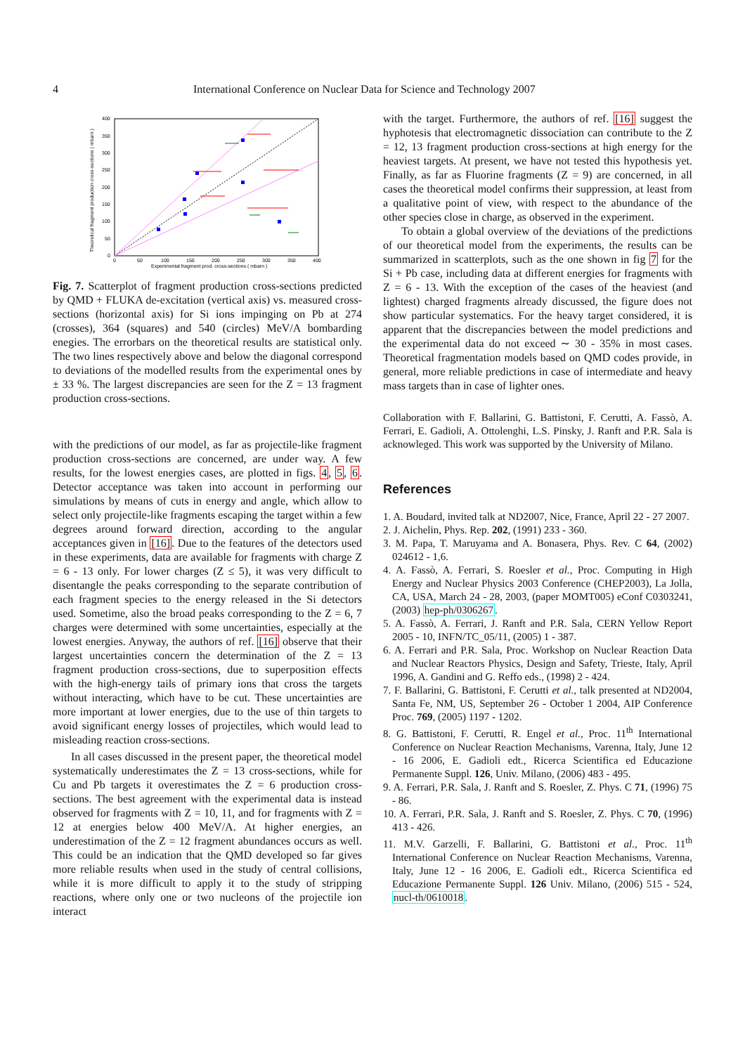4 International Conference on Nuclear Data for Science and Technology 2007
Experimental fragment prod. cross-sections ( mbarn )
Theoretical fragment production cross-sections ( mbarn )
400
350
300
250
200
150
100
50
0
0
50
100
150
200
250
300
350
400
Fig. 7. Scatterplot of fragment production cross-sections predicted by QMD + FLUKA de-excitation (vertical axis) vs. measured cross-sections (horizontal axis) for Si ions impinging on Pb at 274 (crosses), 364 (squares) and 540 (circles) MeV/A bombarding enegies. The errorbars on the theoretical results are statistical only. The two lines respectively above and below the diagonal correspond to deviations of the modelled results from the experimental ones by ± 33 %. The largest discrepancies are seen for the Z = 13 fragment production cross-sections.
with the predictions of our model, as far as projectile-like fragment production cross-sections are concerned, are under way. A few results, for the lowest energies cases, are plotted in figs. 4, 5, 6. Detector acceptance was taken into account in performing our simulations by means of cuts in energy and angle, which allow to select only projectile-like fragments escaping the target within a few degrees around forward direction, according to the angular acceptances given in [16]. Due to the features of the detectors used in these experiments, data are available for fragments with charge Z = 6 - 13 only. For lower charges (Z ≤ 5), it was very difficult to disentangle the peaks corresponding to the separate contribution of each fragment species to the energy released in the Si detectors used. Sometime, also the broad peaks corresponding to the Z = 6, 7 charges were determined with some uncertainties, especially at the lowest energies. Anyway, the authors of ref. [16] observe that their largest uncertainties concern the determination of the Z = 13 fragment production cross-sections, due to superposition effects with the high-energy tails of primary ions that cross the targets without interacting, which have to be cut. These uncertainties are more important at lower energies, due to the use of thin targets to avoid significant energy losses of projectiles, which would lead to misleading reaction cross-sections.
In all cases discussed in the present paper, the theoretical model systematically underestimates the Z = 13 cross-sections, while for Cu and Pb targets it overestimates the Z = 6 production cross-sections. The best agreement with the experimental data is instead observed for fragments with Z = 10, 11, and for fragments with Z = 12 at energies below 400 MeV/A. At higher energies, an underestimation of the Z = 12 fragment abundances occurs as well. This could be an indication that the QMD developed so far gives more reliable results when used in the study of central collisions, while it is more difficult to apply it to the study of stripping reactions, where only one or two nucleons of the projectile ion interact
with the target. Furthermore, the authors of ref. [16] suggest the hyphotesis that electromagnetic dissociation can contribute to the Z = 12, 13 fragment production cross-sections at high energy for the heaviest targets. At present, we have not tested this hypothesis yet. Finally, as far as Fluorine fragments (Z = 9) are concerned, in all cases the theoretical model confirms their suppression, at least from a qualitative point of view, with respect to the abundance of the other species close in charge, as observed in the experiment.
To obtain a global overview of the deviations of the predictions of our theoretical model from the experiments, the results can be summarized in scatterplots, such as the one shown in fig 7 for the Si + Pb case, including data at different energies for fragments with Z = 6 - 13. With the exception of the cases of the heaviest (and lightest) charged fragments already discussed, the figure does not show particular systematics. For the heavy target considered, it is apparent that the discrepancies between the model predictions and the experimental data do not exceed ∼ 30 - 35% in most cases. Theoretical fragmentation models based on QMD codes provide, in general, more reliable predictions in case of intermediate and heavy mass targets than in case of lighter ones.
Collaboration with F. Ballarini, G. Battistoni, F. Cerutti, A. Fassò, A. Ferrari, E. Gadioli, A. Ottolenghi, L.S. Pinsky, J. Ranft and P.R. Sala is acknowleged. This work was supported by the University of Milano.
References
1. A. Boudard, invited talk at ND2007, Nice, France, April 22 - 27 2007.
2. J. Aichelin, Phys. Rep. 202, (1991) 233 - 360.
3. M. Papa, T. Maruyama and A. Bonasera, Phys. Rev. C 64, (2002) 024612 - 1,6.
4. A. Fassò, A. Ferrari, S. Roesler et al., Proc. Computing in High Energy and Nuclear Physics 2003 Conference (CHEP2003), La Jolla, CA, USA, March 24 - 28, 2003, (paper MOMT005) eConf C0303241, (2003) hep-ph/0306267.
5. A. Fassò, A. Ferrari, J. Ranft and P.R. Sala, CERN Yellow Report 2005 - 10, INFN/TC_05/11, (2005) 1 - 387.
6. A. Ferrari and P.R. Sala, Proc. Workshop on Nuclear Reaction Data and Nuclear Reactors Physics, Design and Safety, Trieste, Italy, April 1996, A. Gandini and G. Reffo eds., (1998) 2 - 424.
7. F. Ballarini, G. Battistoni, F. Cerutti et al., talk presented at ND2004, Santa Fe, NM, US, September 26 - October 1 2004, AIP Conference Proc. 769, (2005) 1197 - 1202.
8. G. Battistoni, F. Cerutti, R. Engel et al., Proc. 11<sup>th</sup> International Conference on Nuclear Reaction Mechanisms, Varenna, Italy, June 12 - 16 2006, E. Gadioli edt., Ricerca Scientifica ed Educazione Permanente Suppl. 126, Univ. Milano, (2006) 483 - 495.
9. A. Ferrari, P.R. Sala, J. Ranft and S. Roesler, Z. Phys. C 71, (1996) 75 - 86.
10. A. Ferrari, P.R. Sala, J. Ranft and S. Roesler, Z. Phys. C 70, (1996) 413 - 426.
11. M.V. Garzelli, F. Ballarini, G. Battistoni et al., Proc. 11<sup>th</sup> International Conference on Nuclear Reaction Mechanisms, Varenna, Italy, June 12 - 16 2006, E. Gadioli edt., Ricerca Scientifica ed Educazione Permanente Suppl. 126 Univ. Milano, (2006) 515 - 524, nucl-th/0610018.